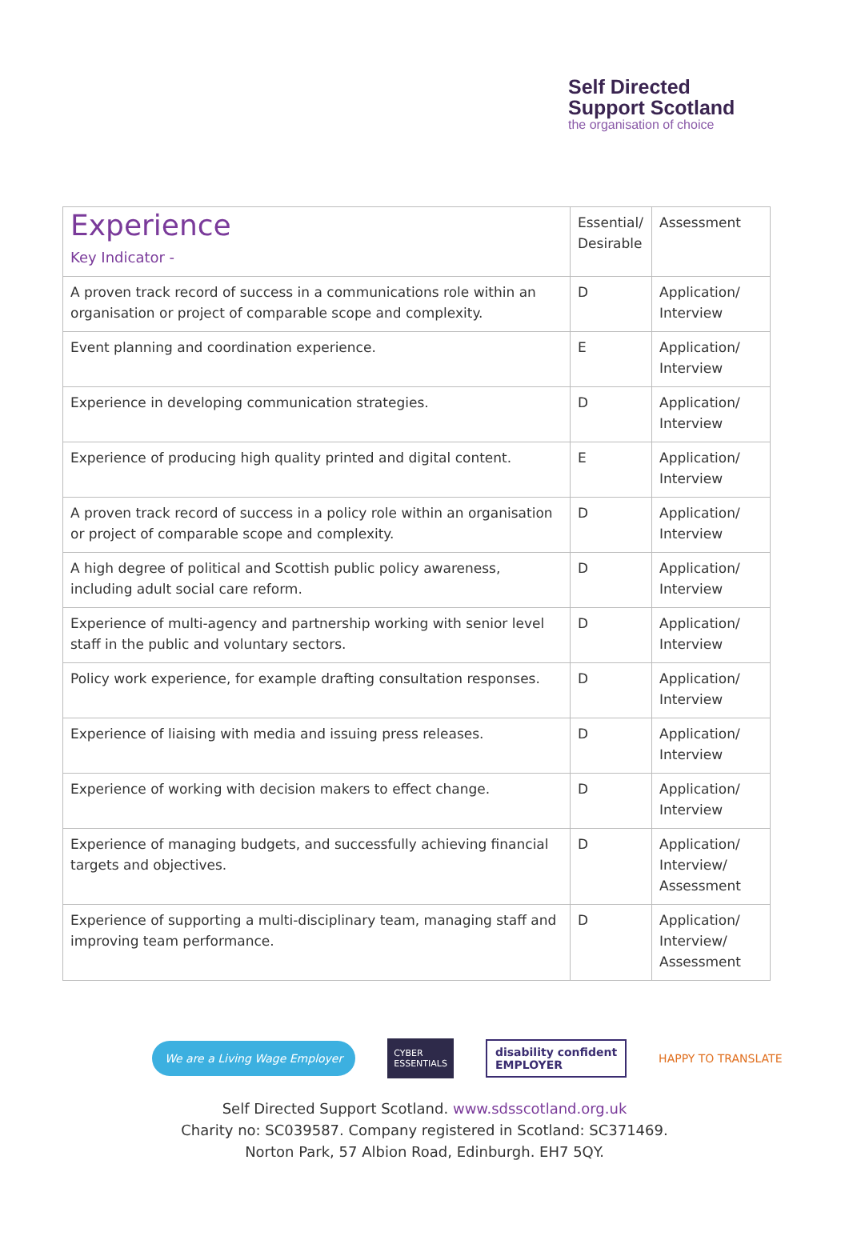Self Directed
Support Scotland
the organisation of choice
| Experience Key Indicator - | Essential/ Desirable | Assessment |
| --- | --- | --- |
| A proven track record of success in a communications role within an organisation or project of comparable scope and complexity. | D | Application/ Interview |
| Event planning and coordination experience. | E | Application/ Interview |
| Experience in developing communication strategies. | D | Application/ Interview |
| Experience of producing high quality printed and digital content. | E | Application/ Interview |
| A proven track record of success in a policy role within an organisation or project of comparable scope and complexity. | D | Application/ Interview |
| A high degree of political and Scottish public policy awareness, including adult social care reform. | D | Application/ Interview |
| Experience of multi-agency and partnership working with senior level staff in the public and voluntary sectors. | D | Application/ Interview |
| Policy work experience, for example drafting consultation responses. | D | Application/ Interview |
| Experience of liaising with media and issuing press releases. | D | Application/ Interview |
| Experience of working with decision makers to effect change. | D | Application/ Interview |
| Experience of managing budgets, and successfully achieving financial targets and objectives. | D | Application/ Interview/ Assessment |
| Experience of supporting a multi-disciplinary team, managing staff and improving team performance. | D | Application/ Interview/ Assessment |
We are a Living Wage Employer
CYBER
ESSENTIALS
disability confident
EMPLOYER
HAPPY TO TRANSLATE
Self Directed Support Scotland. www.sdsscotland.org.uk
Charity no: SC039587. Company registered in Scotland: SC371469.
Norton Park, 57 Albion Road, Edinburgh. EH7 5QY.